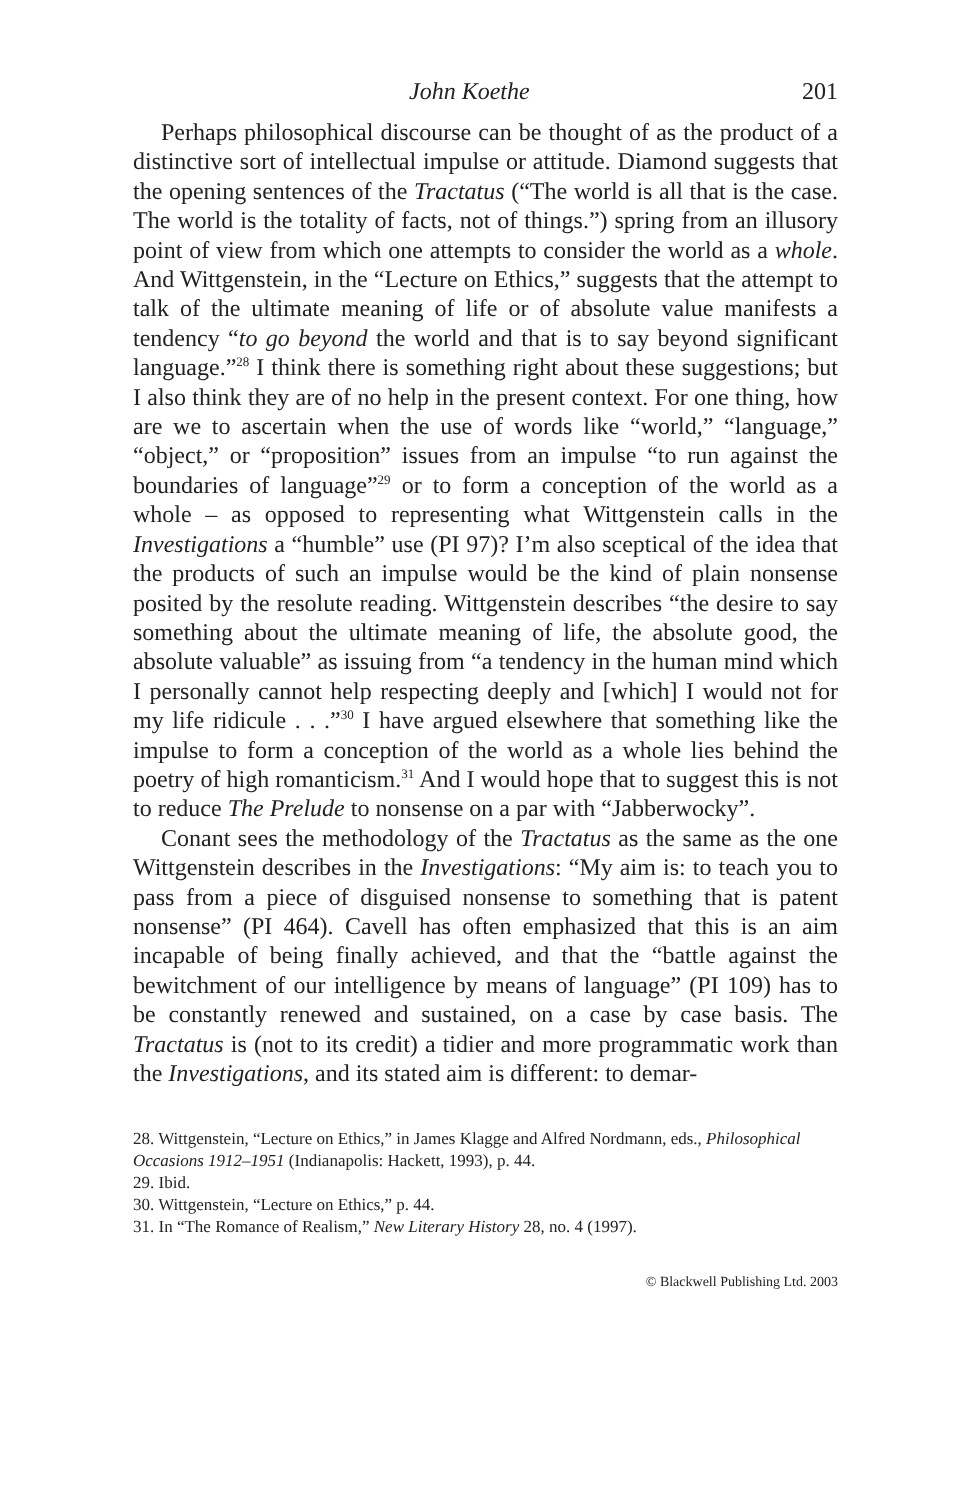John Koethe 201
Perhaps philosophical discourse can be thought of as the product of a distinctive sort of intellectual impulse or attitude. Diamond suggests that the opening sentences of the Tractatus (“The world is all that is the case. The world is the totality of facts, not of things.”) spring from an illusory point of view from which one attempts to consider the world as a whole. And Wittgenstein, in the “Lecture on Ethics,” suggests that the attempt to talk of the ultimate meaning of life or of absolute value manifests a tendency “to go beyond the world and that is to say beyond significant language.”<sup>28</sup> I think there is something right about these suggestions; but I also think they are of no help in the present context. For one thing, how are we to ascertain when the use of words like “world,” “language,” “object,” or “proposition” issues from an impulse “to run against the boundaries of language”<sup>29</sup> or to form a conception of the world as a whole – as opposed to representing what Wittgenstein calls in the Investigations a “humble” use (PI 97)? I’m also sceptical of the idea that the products of such an impulse would be the kind of plain nonsense posited by the resolute reading. Wittgenstein describes “the desire to say something about the ultimate meaning of life, the absolute good, the absolute valuable” as issuing from “a tendency in the human mind which I personally cannot help respecting deeply and [which] I would not for my life ridicule . . .”<sup>30</sup> I have argued elsewhere that something like the impulse to form a conception of the world as a whole lies behind the poetry of high romanticism.<sup>31</sup> And I would hope that to suggest this is not to reduce The Prelude to nonsense on a par with “Jabberwocky”.
Conant sees the methodology of the Tractatus as the same as the one Wittgenstein describes in the Investigations: “My aim is: to teach you to pass from a piece of disguised nonsense to something that is patent nonsense” (PI 464). Cavell has often emphasized that this is an aim incapable of being finally achieved, and that the “battle against the bewitchment of our intelligence by means of language” (PI 109) has to be constantly renewed and sustained, on a case by case basis. The Tractatus is (not to its credit) a tidier and more programmatic work than the Investigations, and its stated aim is different: to demar-
28. Wittgenstein, “Lecture on Ethics,” in James Klagge and Alfred Nordmann, eds., Philosophical Occasions 1912–1951 (Indianapolis: Hackett, 1993), p. 44.
29. Ibid.
30. Wittgenstein, “Lecture on Ethics,” p. 44.
31. In “The Romance of Realism,” New Literary History 28, no. 4 (1997).
© Blackwell Publishing Ltd. 2003